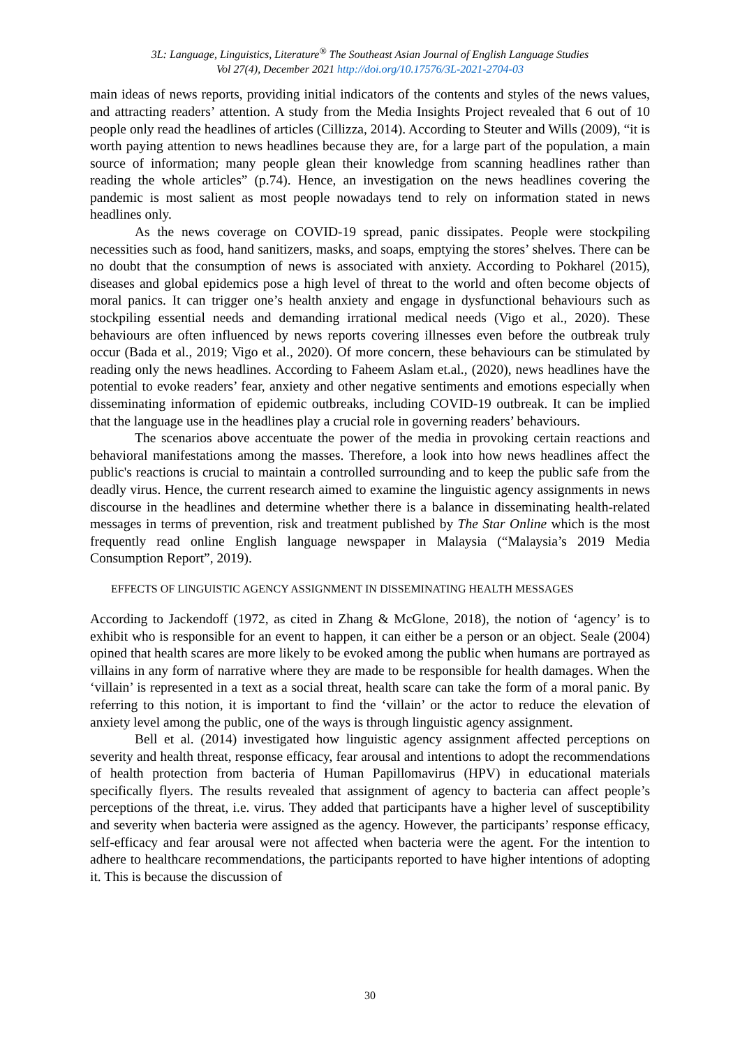3L: Language, Linguistics, Literature<sup>®</sup> The Southeast Asian Journal of English Language Studies
Vol 27(4), December 2021 http://doi.org/10.17576/3L-2021-2704-03
main ideas of news reports, providing initial indicators of the contents and styles of the news values, and attracting readers’ attention. A study from the Media Insights Project revealed that 6 out of 10 people only read the headlines of articles (Cillizza, 2014). According to Steuter and Wills (2009), “it is worth paying attention to news headlines because they are, for a large part of the population, a main source of information; many people glean their knowledge from scanning headlines rather than reading the whole articles” (p.74). Hence, an investigation on the news headlines covering the pandemic is most salient as most people nowadays tend to rely on information stated in news headlines only.
As the news coverage on COVID-19 spread, panic dissipates. People were stockpiling necessities such as food, hand sanitizers, masks, and soaps, emptying the stores’ shelves. There can be no doubt that the consumption of news is associated with anxiety. According to Pokharel (2015), diseases and global epidemics pose a high level of threat to the world and often become objects of moral panics. It can trigger one’s health anxiety and engage in dysfunctional behaviours such as stockpiling essential needs and demanding irrational medical needs (Vigo et al., 2020). These behaviours are often influenced by news reports covering illnesses even before the outbreak truly occur (Bada et al., 2019; Vigo et al., 2020). Of more concern, these behaviours can be stimulated by reading only the news headlines. According to Faheem Aslam et.al., (2020), news headlines have the potential to evoke readers’ fear, anxiety and other negative sentiments and emotions especially when disseminating information of epidemic outbreaks, including COVID-19 outbreak. It can be implied that the language use in the headlines play a crucial role in governing readers’ behaviours.
The scenarios above accentuate the power of the media in provoking certain reactions and behavioral manifestations among the masses. Therefore, a look into how news headlines affect the public's reactions is crucial to maintain a controlled surrounding and to keep the public safe from the deadly virus. Hence, the current research aimed to examine the linguistic agency assignments in news discourse in the headlines and determine whether there is a balance in disseminating health-related messages in terms of prevention, risk and treatment published by The Star Online which is the most frequently read online English language newspaper in Malaysia (“Malaysia’s 2019 Media Consumption Report”, 2019).
EFFECTS OF LINGUISTIC AGENCY ASSIGNMENT IN DISSEMINATING HEALTH MESSAGES
According to Jackendoff (1972, as cited in Zhang & McGlone, 2018), the notion of ‘agency’ is to exhibit who is responsible for an event to happen, it can either be a person or an object. Seale (2004) opined that health scares are more likely to be evoked among the public when humans are portrayed as villains in any form of narrative where they are made to be responsible for health damages. When the ‘villain’ is represented in a text as a social threat, health scare can take the form of a moral panic. By referring to this notion, it is important to find the ‘villain’ or the actor to reduce the elevation of anxiety level among the public, one of the ways is through linguistic agency assignment.
Bell et al. (2014) investigated how linguistic agency assignment affected perceptions on severity and health threat, response efficacy, fear arousal and intentions to adopt the recommendations of health protection from bacteria of Human Papillomavirus (HPV) in educational materials specifically flyers. The results revealed that assignment of agency to bacteria can affect people’s perceptions of the threat, i.e. virus. They added that participants have a higher level of susceptibility and severity when bacteria were assigned as the agency. However, the participants’ response efficacy, self-efficacy and fear arousal were not affected when bacteria were the agent. For the intention to adhere to healthcare recommendations, the participants reported to have higher intentions of adopting it. This is because the discussion of
30